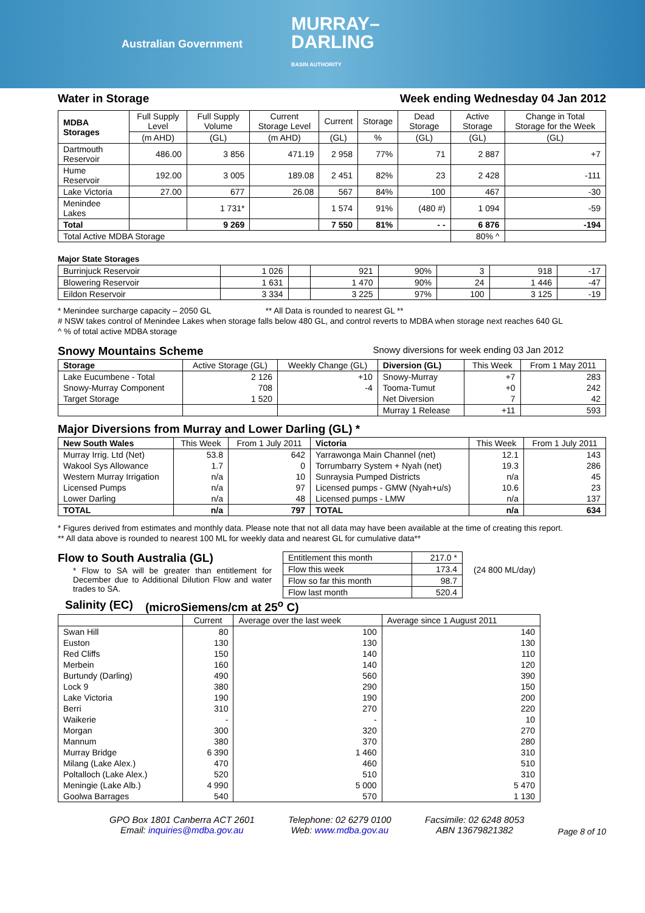Australian Government MURRAY–
DARLING
BASIN AUTHORITY
Water in Storage Week ending Wednesday 04 Jan 2012
| MDBA Storages | Full Supply Level | Full Supply Volume | Current Storage Level | Current | Storage | Dead Storage | Active Storage | Change in Total Storage for the Week |
| --- | --- | --- | --- | --- | --- | --- | --- | --- |
| | (m AHD) | (GL) | (m AHD) | (GL) | % | (GL) | (GL) | (GL) |
| Dartmouth Reservoir | 486.00 | 3 856 | 471.19 | 2 958 | 77% | 71 | 2 887 | +7 |
| Hume Reservoir | 192.00 | 3 005 | 189.08 | 2 451 | 82% | 23 | 2 428 | -111 |
| Lake Victoria | 27.00 | 677 | 26.08 | 567 | 84% | 100 | 467 | -30 |
| Menindee Lakes | | 1 731* | | 1 574 | 91% | (480 #) | 1 094 | -59 |
| Total | | 9 269 | | 7 550 | 81% | - - | 6 876 | -194 |
| Total Active MDBA Storage | | | | | | | 80% ^ | |
Major State Storages
| Burrinjuck Reservoir | 1 026 | | 921 | 90% | 3 | 918 | -17 |
| Blowering Reservoir | 1 631 | | 1 470 | 90% | 24 | 1 446 | -47 |
| Eildon Reservoir | 3 334 | | 3 225 | 97% | 100 | 3 125 | -19 |
* Menindee surcharge capacity – 2050 GL ** All Data is rounded to nearest GL **
# NSW takes control of Menindee Lakes when storage falls below 480 GL, and control reverts to MDBA when storage next reaches 640 GL
^ % of total active MDBA storage
Snowy Mountains Scheme Snowy diversions for week ending 03 Jan 2012
| Storage | Active Storage (GL) | Weekly Change (GL) | Diversion (GL) | This Week | From 1 May 2011 |
| --- | --- | --- | --- | --- | --- |
| Lake Eucumbene - Total | 2 126 | +10 | Snowy-Murray | +7 | 283 |
| Snowy-Murray Component | 708 | -4 | Tooma-Tumut | +0 | 242 |
| Target Storage | 1 520 | | Net Diversion | 7 | 42 |
| | | | Murray 1 Release | +11 | 593 |
Major Diversions from Murray and Lower Darling (GL) *
| New South Wales | This Week | From 1 July 2011 | Victoria | This Week | From 1 July 2011 |
| --- | --- | --- | --- | --- | --- |
| Murray Irrig. Ltd (Net) | 53.8 | 642 | Yarrawonga Main Channel (net) | 12.1 | 143 |
| Wakool Sys Allowance | 1.7 | 0 | Torrumbarry System + Nyah (net) | 19.3 | 286 |
| Western Murray Irrigation | n/a | 10 | Sunraysia Pumped Districts | n/a | 45 |
| Licensed Pumps | n/a | 97 | Licensed pumps - GMW (Nyah+u/s) | 10.6 | 23 |
| Lower Darling | n/a | 48 | Licensed pumps - LMW | n/a | 137 |
| TOTAL | n/a | 797 | TOTAL | n/a | 634 |
* Figures derived from estimates and monthly data. Please note that not all data may have been available at the time of creating this report.
** All data above is rounded to nearest 100 ML for weekly data and nearest GL for cumulative data**
Flow to South Australia (GL)
* Flow to SA will be greater than entitlement for December due to Additional Dilution Flow and water trades to SA.
| Entitlement this month | 217.0 * |
| Flow this week | 173.4 |
| Flow so far this month | 98.7 |
| Flow last month | 520.4 |
(24 800 ML/day)
Salinity (EC) (microSiemens/cm at 25<sup>o</sup> C)
| | Current | Average over the last week | Average since 1 August 2011 |
| --- | --- | --- | --- |
| Swan Hill | 80 | 100 | 140 |
| Euston | 130 | 130 | 130 |
| Red Cliffs | 150 | 140 | 110 |
| Merbein | 160 | 140 | 120 |
| Burtundy (Darling) | 490 | 560 | 390 |
| Lock 9 | 380 | 290 | 150 |
| Lake Victoria | 190 | 190 | 200 |
| Berri | 310 | 270 | 220 |
| Waikerie | - | - | 10 |
| Morgan | 300 | 320 | 270 |
| Mannum | 380 | 370 | 280 |
| Murray Bridge | 6 390 | 1 460 | 310 |
| Milang (Lake Alex.) | 470 | 460 | 510 |
| Poltalloch (Lake Alex.) | 520 | 510 | 310 |
| Meningie (Lake Alb.) | 4 990 | 5 000 | 5 470 |
| Goolwa Barrages | 540 | 570 | 1 130 |
GPO Box 1801 Canberra ACT 2601
Email: inquiries@mdba.gov.au
Telephone: 02 6279 0100
Web: www.mdba.gov.au
Facsimile: 02 6248 8053
ABN 13679821382
Page 8 of 10